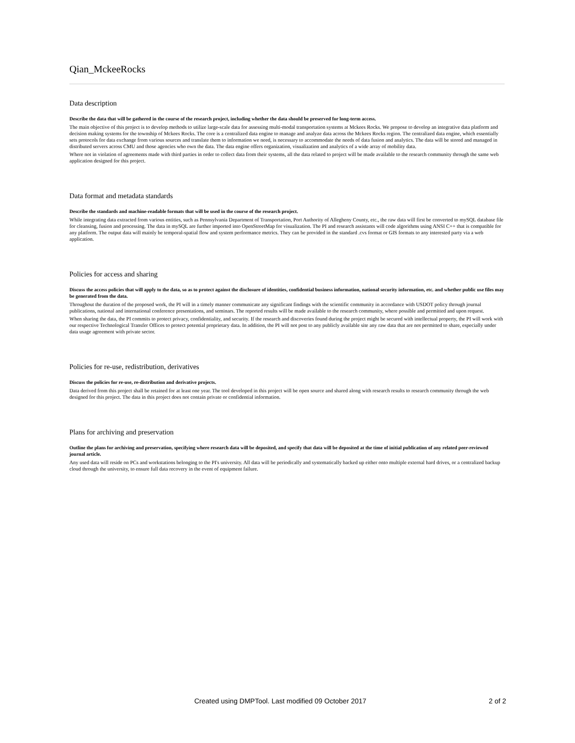Qian_MckeeRocks
Data description
Describe the data that will be gathered in the course of the research project, including whether the data should be preserved for long-term access.
The main objective of this project is to develop methods to utilize large-scale data for assessing multi-modal transportation systems at Mckees Rocks. We propose to develop an integrative data platform and decision making systems for the township of Mckees Rocks. The core is a centralized data engine to manage and analyze data across the Mckees Rocks region. The centralized data engine, which essentially sets protocols for data exchange from various sources and translate them to information we need, is necessary to accommodate the needs of data fusion and analytics. The data will be stored and managed in distributed servers across CMU and those agencies who own the data. The data engine offers organization, visualization and analytics of a wide array of mobility data.
Where not in violation of agreements made with third parties in order to collect data from their systems, all the data related to project will be made available to the research community through the same web application designed for this project.
Data format and metadata standards
Describe the standards and machine-readable formats that will be used in the course of the research project.
While integrating data extracted from various entities, such as Pennsylvania Department of Transportation, Port Authority of Allegheny County, etc., the raw data will first be converted to mySQL database file for cleansing, fusion and processing. The data in mySQL are further imported into OpenStreetMap for visualization. The PI and research assistants will code algorithms using ANSI C++ that is compatible for any platform. The output data will mainly be temporal-spatial flow and system performance metrics. They can be provided in the standard .cvs format or GIS formats to any interested party via a web application.
Policies for access and sharing
Discuss the access policies that will apply to the data, so as to protect against the disclosure of identities, confidential business information, national security information, etc. and whether public use files may be generated from the data.
Throughout the duration of the proposed work, the PI will in a timely manner communicate any significant findings with the scientific community in accordance with USDOT policy through journal publications, national and international conference presentations, and seminars. The reported results will be made available to the research community, where possible and permitted and upon request.
When sharing the data, the PI commits to protect privacy, confidentiality, and security. If the research and discoveries found during the project might be secured with intellectual property, the PI will work with our respective Technological Transfer Offices to protect potential proprietary data. In addition, the PI will not post to any publicly available site any raw data that are not permitted to share, especially under data usage agreement with private sector.
Policies for re-use, redistribution, derivatives
Discuss the policies for re-use, re-distribution and derivative projects.
Data derived from this project shall be retained for at least one year. The tool developed in this project will be open source and shared along with research results to research community through the web designed for this project. The data in this project does not contain private or confidential information.
Plans for archiving and preservation
Outline the plans for archiving and preservation, specifying where research data will be deposited, and specify that data will be deposited at the time of initial publication of any related peer-reviewed journal article.
Any used data will reside on PCs and workstations belonging to the PI's university. All data will be periodically and systematically backed up either onto multiple external hard drives, or a centralized backup cloud through the university, to ensure full data recovery in the event of equipment failure.
Created using DMPTool. Last modified 09 October 2017 2 of 2